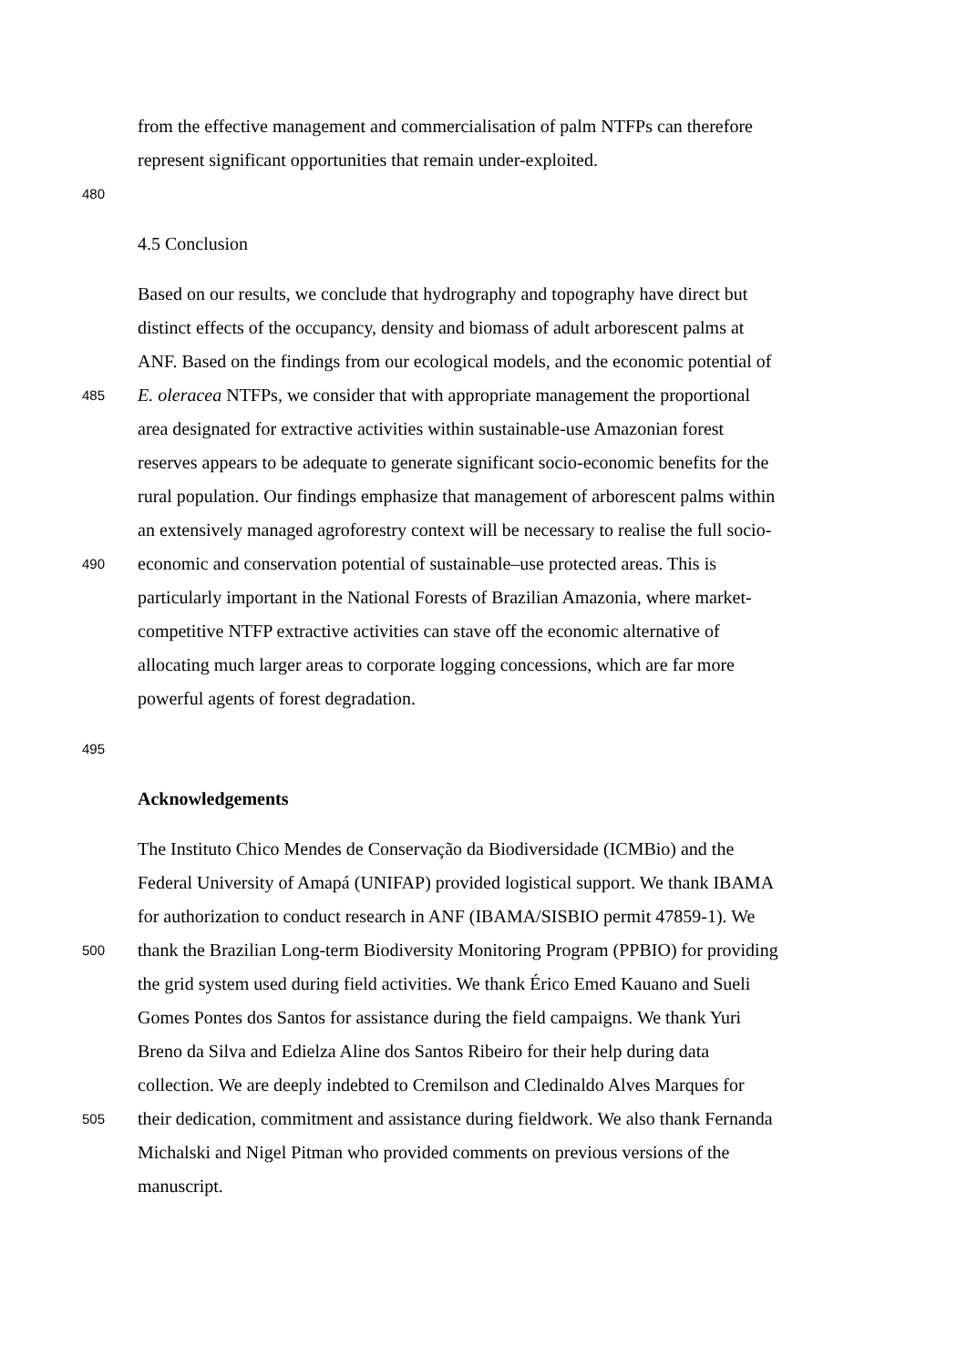from the effective management and commercialisation of palm NTFPs can therefore
represent significant opportunities that remain under-exploited.
480
4.5 Conclusion
Based on our results, we conclude that hydrography and topography have direct but
distinct effects of the occupancy, density and biomass of adult arborescent palms at
ANF. Based on the findings from our ecological models, and the economic potential of
485 E. oleracea NTFPs, we consider that with appropriate management the proportional
area designated for extractive activities within sustainable-use Amazonian forest
reserves appears to be adequate to generate significant socio-economic benefits for the
rural population. Our findings emphasize that management of arborescent palms within
an extensively managed agroforestry context will be necessary to realise the full socio-
490 economic and conservation potential of sustainable–use protected areas. This is
particularly important in the National Forests of Brazilian Amazonia, where market-
competitive NTFP extractive activities can stave off the economic alternative of
allocating much larger areas to corporate logging concessions, which are far more
powerful agents of forest degradation.
495
Acknowledgements
The Instituto Chico Mendes de Conservação da Biodiversidade (ICMBio) and the
Federal University of Amapá (UNIFAP) provided logistical support. We thank IBAMA
for authorization to conduct research in ANF (IBAMA/SISBIO permit 47859-1). We
500 thank the Brazilian Long-term Biodiversity Monitoring Program (PPBIO) for providing
the grid system used during field activities. We thank Érico Emed Kauano and Sueli
Gomes Pontes dos Santos for assistance during the field campaigns. We thank Yuri
Breno da Silva and Edielza Aline dos Santos Ribeiro for their help during data
collection. We are deeply indebted to Cremilson and Cledinaldo Alves Marques for
505 their dedication, commitment and assistance during fieldwork. We also thank Fernanda
Michalski and Nigel Pitman who provided comments on previous versions of the
manuscript.